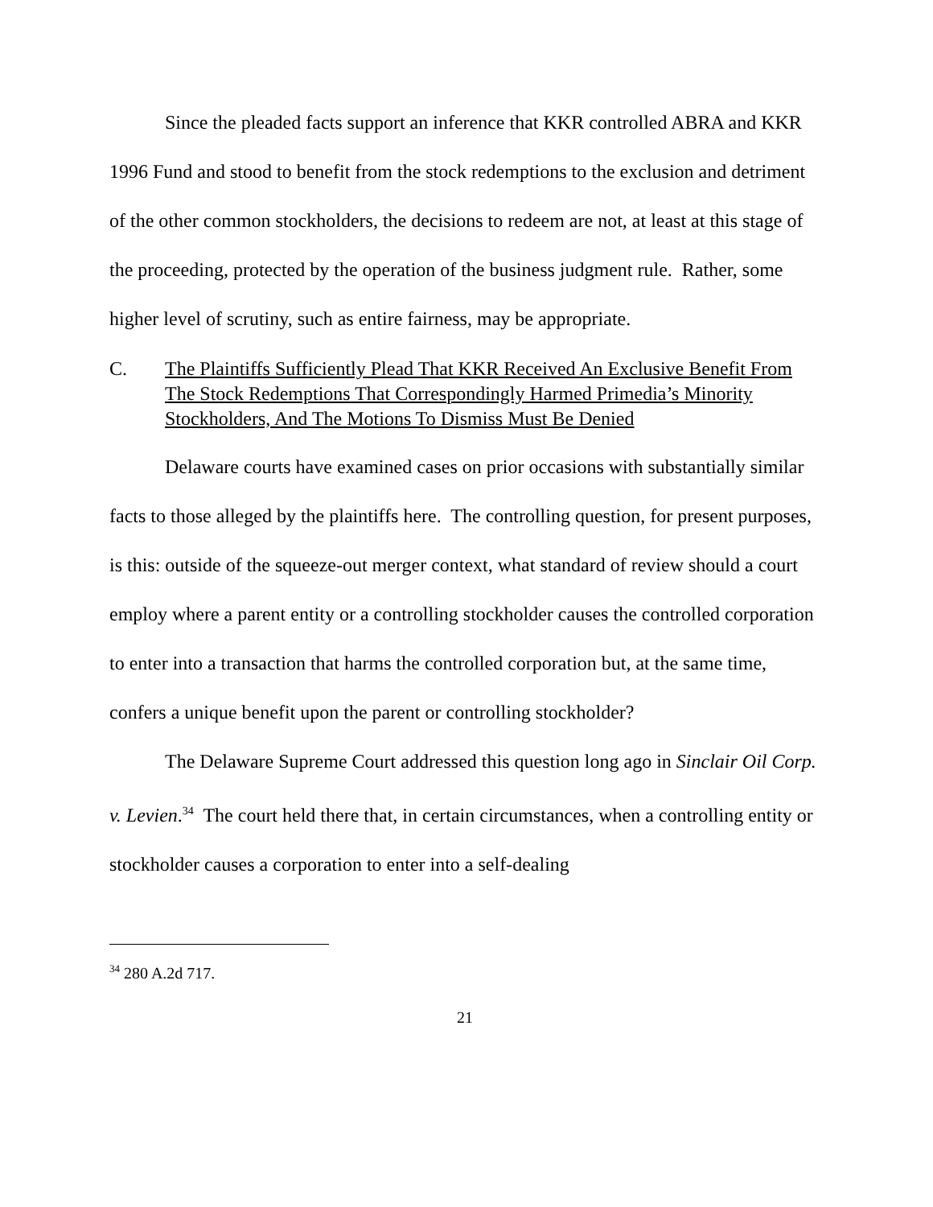Since the pleaded facts support an inference that KKR controlled ABRA and KKR 1996 Fund and stood to benefit from the stock redemptions to the exclusion and detriment of the other common stockholders, the decisions to redeem are not, at least at this stage of the proceeding, protected by the operation of the business judgment rule. Rather, some higher level of scrutiny, such as entire fairness, may be appropriate.
C. The Plaintiffs Sufficiently Plead That KKR Received An Exclusive Benefit From The Stock Redemptions That Correspondingly Harmed Primedia’s Minority Stockholders, And The Motions To Dismiss Must Be Denied
Delaware courts have examined cases on prior occasions with substantially similar facts to those alleged by the plaintiffs here. The controlling question, for present purposes, is this: outside of the squeeze-out merger context, what standard of review should a court employ where a parent entity or a controlling stockholder causes the controlled corporation to enter into a transaction that harms the controlled corporation but, at the same time, confers a unique benefit upon the parent or controlling stockholder?
The Delaware Supreme Court addressed this question long ago in Sinclair Oil Corp. v. Levien.<sup>34</sup> The court held there that, in certain circumstances, when a controlling entity or stockholder causes a corporation to enter into a self-dealing
<sup>34</sup> 280 A.2d 717.
21